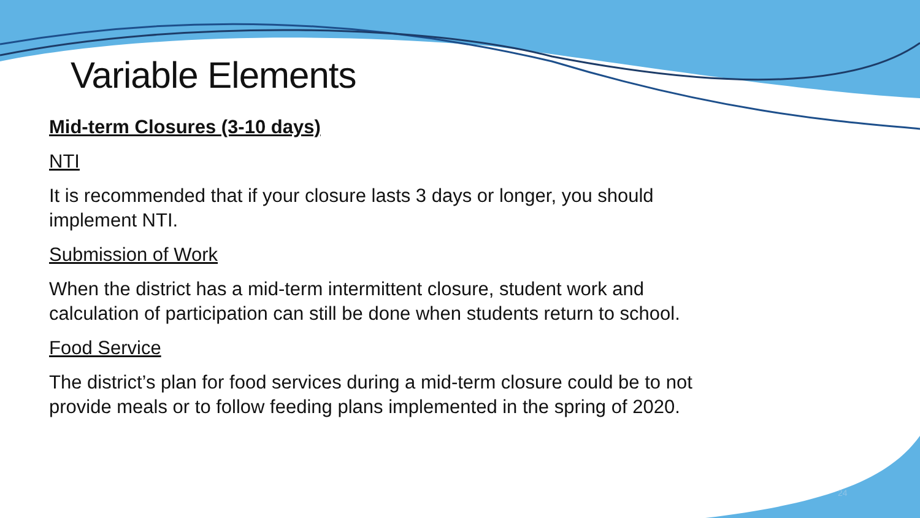Variable Elements
Mid-term Closures (3-10 days)
NTI
It is recommended that if your closure lasts 3 days or longer, you should implement NTI.
Submission of Work
When the district has a mid-term intermittent closure, student work and calculation of participation can still be done when students return to school.
Food Service
The district’s plan for food services during a mid-term closure could be to not provide meals or to follow feeding plans implemented in the spring of 2020.
24